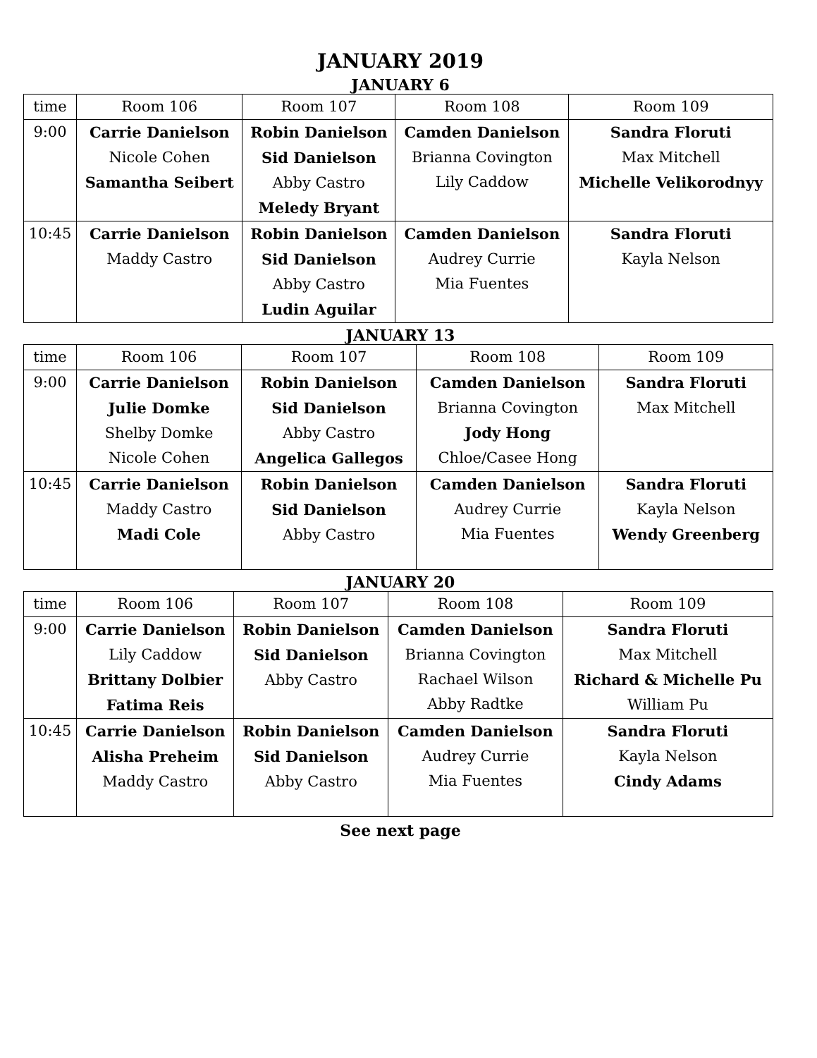JANUARY 2019
JANUARY 6
| time | Room 106 | Room 107 | Room 108 | Room 109 |
| --- | --- | --- | --- | --- |
| 9:00 | Carrie Danielson Nicole Cohen Samantha Seibert | Robin Danielson Sid Danielson Abby Castro Meledy Bryant | Camden Danielson Brianna Covington Lily Caddow | Sandra Floruti Max Mitchell Michelle Velikorodnyy |
| 10:45 | Carrie Danielson Maddy Castro | Robin Danielson Sid Danielson Abby Castro Ludin Aguilar | Camden Danielson Audrey Currie Mia Fuentes | Sandra Floruti Kayla Nelson |
JANUARY 13
| time | Room 106 | Room 107 | Room 108 | Room 109 |
| --- | --- | --- | --- | --- |
| 9:00 | Carrie Danielson Julie Domke Shelby Domke Nicole Cohen | Robin Danielson Sid Danielson Abby Castro Angelica Gallegos | Camden Danielson Brianna Covington Jody Hong Chloe/Casee Hong | Sandra Floruti Max Mitchell |
| 10:45 | Carrie Danielson Maddy Castro Madi Cole | Robin Danielson Sid Danielson Abby Castro | Camden Danielson Audrey Currie Mia Fuentes | Sandra Floruti Kayla Nelson Wendy Greenberg |
JANUARY 20
| time | Room 106 | Room 107 | Room 108 | Room 109 |
| --- | --- | --- | --- | --- |
| 9:00 | Carrie Danielson Lily Caddow Brittany Dolbier Fatima Reis | Robin Danielson Sid Danielson Abby Castro | Camden Danielson Brianna Covington Rachael Wilson Abby Radtke | Sandra Floruti Max Mitchell Richard & Michelle Pu William Pu |
| 10:45 | Carrie Danielson Alisha Preheim Maddy Castro | Robin Danielson Sid Danielson Abby Castro | Camden Danielson Audrey Currie Mia Fuentes | Sandra Floruti Kayla Nelson Cindy Adams |
See next page